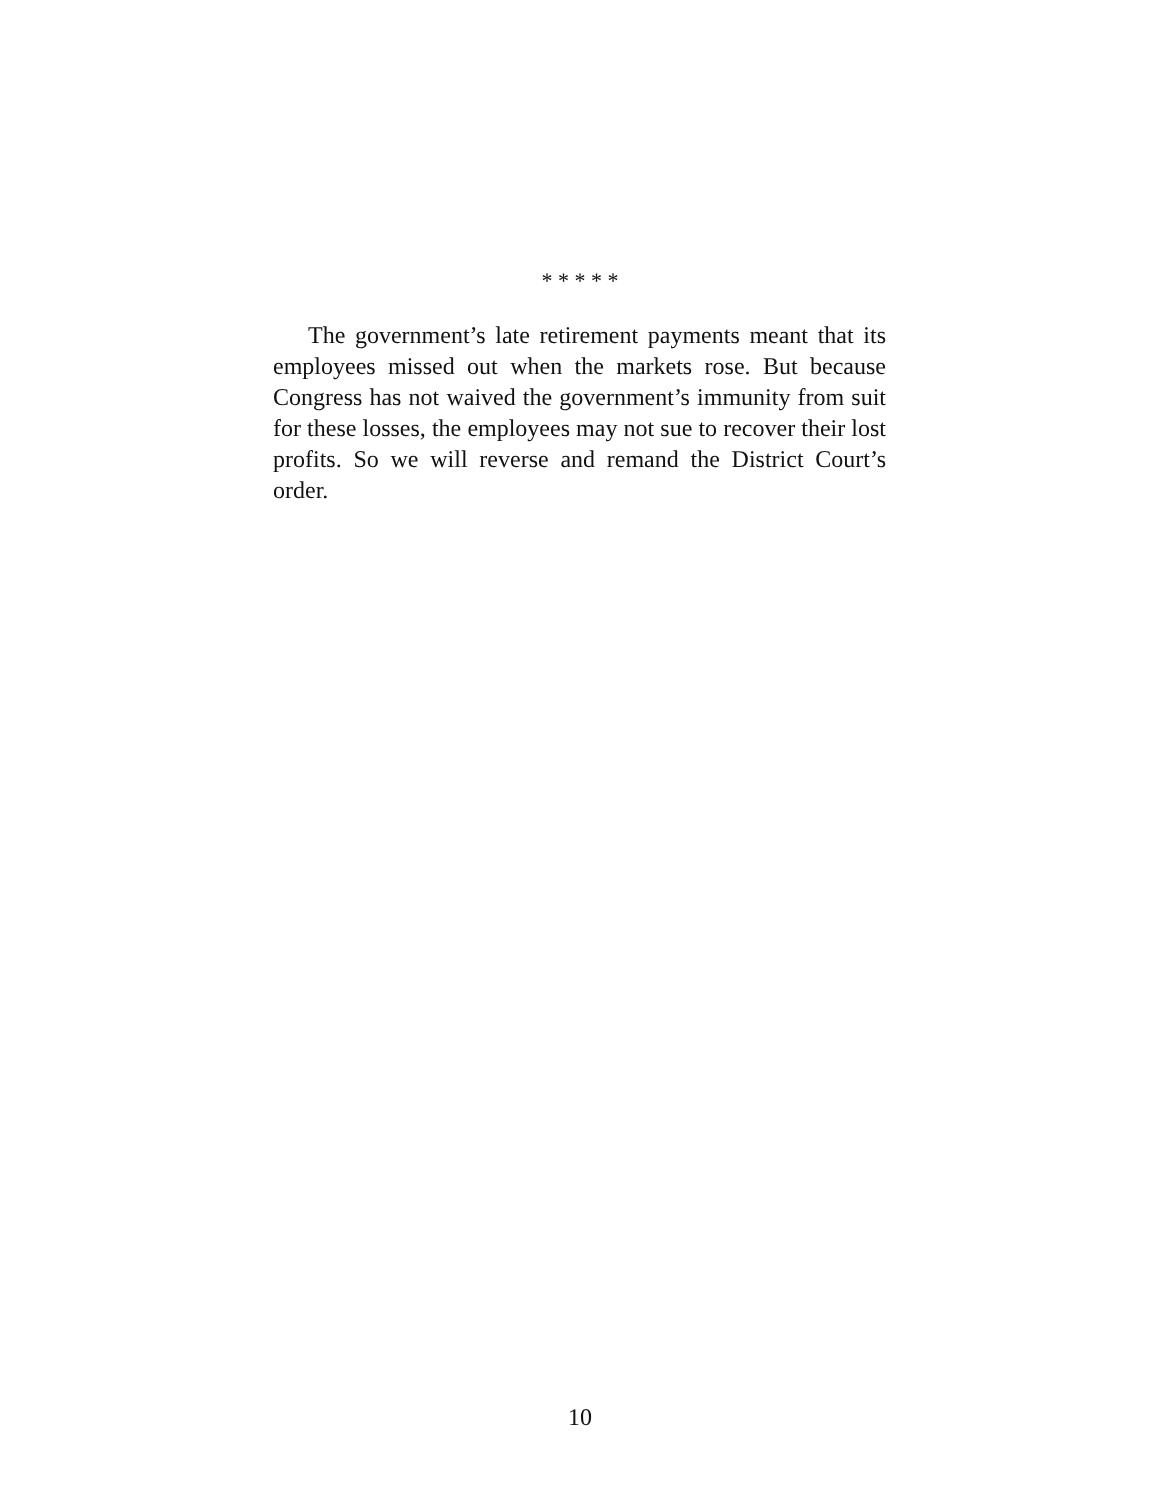* * * * *
The government’s late retirement payments meant that its employees missed out when the markets rose. But because Congress has not waived the government’s immunity from suit for these losses, the employees may not sue to recover their lost profits. So we will reverse and remand the District Court’s order.
10